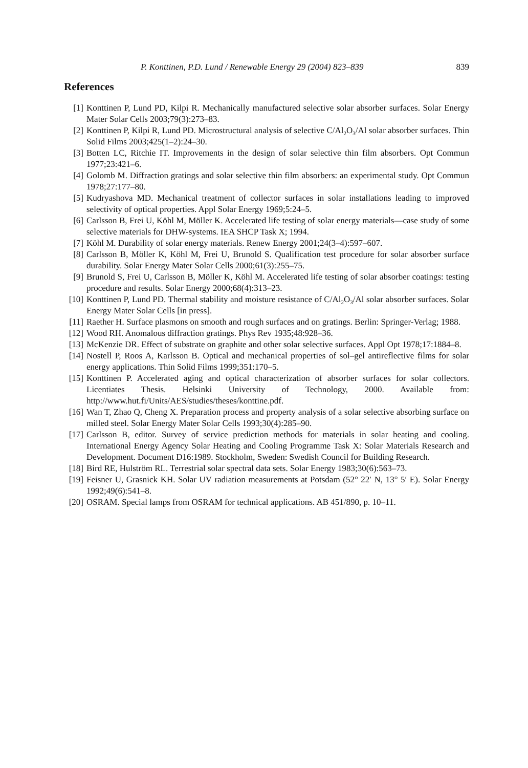P. Konttinen, P.D. Lund / Renewable Energy 29 (2004) 823–839 839
References
[1] Konttinen P, Lund PD, Kilpi R. Mechanically manufactured selective solar absorber surfaces. Solar Energy Mater Solar Cells 2003;79(3):273–83.
[2] Konttinen P, Kilpi R, Lund PD. Microstructural analysis of selective C/Al<sub>2</sub>O<sub>3</sub>/Al solar absorber surfaces. Thin Solid Films 2003;425(1–2):24–30.
[3] Botten LC, Ritchie IT. Improvements in the design of solar selective thin film absorbers. Opt Commun 1977;23:421–6.
[4] Golomb M. Diffraction gratings and solar selective thin film absorbers: an experimental study. Opt Commun 1978;27:177–80.
[5] Kudryashova MD. Mechanical treatment of collector surfaces in solar installations leading to improved selectivity of optical properties. Appl Solar Energy 1969;5:24–5.
[6] Carlsson B, Frei U, Köhl M, Möller K. Accelerated life testing of solar energy materials—case study of some selective materials for DHW-systems. IEA SHCP Task X; 1994.
[7] Köhl M. Durability of solar energy materials. Renew Energy 2001;24(3–4):597–607.
[8] Carlsson B, Möller K, Köhl M, Frei U, Brunold S. Qualification test procedure for solar absorber surface durability. Solar Energy Mater Solar Cells 2000;61(3):255–75.
[9] Brunold S, Frei U, Carlsson B, Möller K, Köhl M. Accelerated life testing of solar absorber coatings: testing procedure and results. Solar Energy 2000;68(4):313–23.
[10] Konttinen P, Lund PD. Thermal stability and moisture resistance of C/Al<sub>2</sub>O<sub>3</sub>/Al solar absorber surfaces. Solar Energy Mater Solar Cells [in press].
[11] Raether H. Surface plasmons on smooth and rough surfaces and on gratings. Berlin: Springer-Verlag; 1988.
[12] Wood RH. Anomalous diffraction gratings. Phys Rev 1935;48:928–36.
[13] McKenzie DR. Effect of substrate on graphite and other solar selective surfaces. Appl Opt 1978;17:1884–8.
[14] Nostell P, Roos A, Karlsson B. Optical and mechanical properties of sol–gel antireflective films for solar energy applications. Thin Solid Films 1999;351:170–5.
[15] Konttinen P. Accelerated aging and optical characterization of absorber surfaces for solar collectors. Licentiates Thesis. Helsinki University of Technology, 2000. Available from: http://www.hut.fi/Units/AES/studies/theses/konttine.pdf.
[16] Wan T, Zhao Q, Cheng X. Preparation process and property analysis of a solar selective absorbing surface on milled steel. Solar Energy Mater Solar Cells 1993;30(4):285–90.
[17] Carlsson B, editor. Survey of service prediction methods for materials in solar heating and cooling. International Energy Agency Solar Heating and Cooling Programme Task X: Solar Materials Research and Development. Document D16:1989. Stockholm, Sweden: Swedish Council for Building Research.
[18] Bird RE, Hulström RL. Terrestrial solar spectral data sets. Solar Energy 1983;30(6):563–73.
[19] Feisner U, Grasnick KH. Solar UV radiation measurements at Potsdam (52° 22′ N, 13° 5′ E). Solar Energy 1992;49(6):541–8.
[20] OSRAM. Special lamps from OSRAM for technical applications. AB 451/890, p. 10–11.